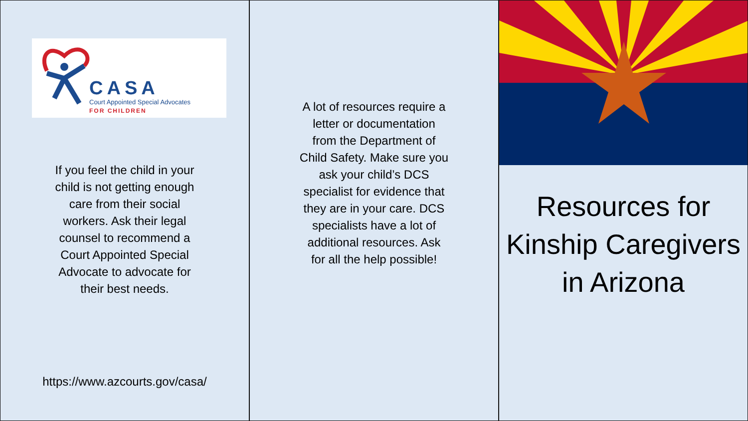CASA
Court Appointed Special Advocates
FOR CHILDREN
If you feel the child in your child is not getting enough care from their social workers. Ask their legal counsel to recommend a Court Appointed Special Advocate to advocate for their best needs.
https://www.azcourts.gov/casa/
A lot of resources require a letter or documentation from the Department of Child Safety. Make sure you ask your child’s DCS specialist for evidence that they are in your care. DCS specialists have a lot of additional resources. Ask for all the help possible!
Resources for Kinship Caregivers in Arizona